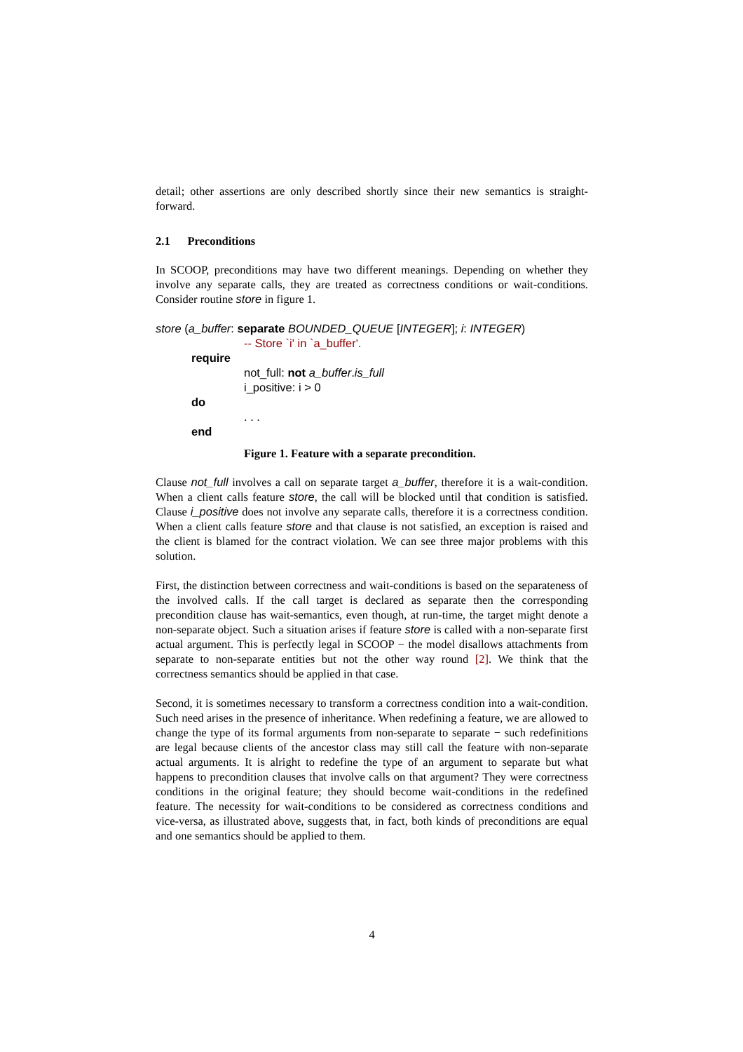detail; other assertions are only described shortly since their new semantics is straight-forward.
2.1 Preconditions
In SCOOP, preconditions may have two different meanings. Depending on whether they involve any separate calls, they are treated as correctness conditions or wait-conditions. Consider routine store in figure 1.
store (a_buffer: separate BOUNDED_QUEUE [INTEGER]; i: INTEGER)
-- Store `i' in `a_buffer'.
require
not_full: not a_buffer.is_full
i_positive: i > 0
do
. . .
end
Figure 1. Feature with a separate precondition.
Clause not_full involves a call on separate target a_buffer, therefore it is a wait-condition. When a client calls feature store, the call will be blocked until that condition is satisfied. Clause i_positive does not involve any separate calls, therefore it is a correctness condition. When a client calls feature store and that clause is not satisfied, an exception is raised and the client is blamed for the contract violation. We can see three major problems with this solution.
First, the distinction between correctness and wait-conditions is based on the separateness of the involved calls. If the call target is declared as separate then the corresponding precondition clause has wait-semantics, even though, at run-time, the target might denote a non-separate object. Such a situation arises if feature store is called with a non-separate first actual argument. This is perfectly legal in SCOOP − the model disallows attachments from separate to non-separate entities but not the other way round [2]. We think that the correctness semantics should be applied in that case.
Second, it is sometimes necessary to transform a correctness condition into a wait-condition. Such need arises in the presence of inheritance. When redefining a feature, we are allowed to change the type of its formal arguments from non-separate to separate − such redefinitions are legal because clients of the ancestor class may still call the feature with non-separate actual arguments. It is alright to redefine the type of an argument to separate but what happens to precondition clauses that involve calls on that argument? They were correctness conditions in the original feature; they should become wait-conditions in the redefined feature. The necessity for wait-conditions to be considered as correctness conditions and vice-versa, as illustrated above, suggests that, in fact, both kinds of preconditions are equal and one semantics should be applied to them.
4